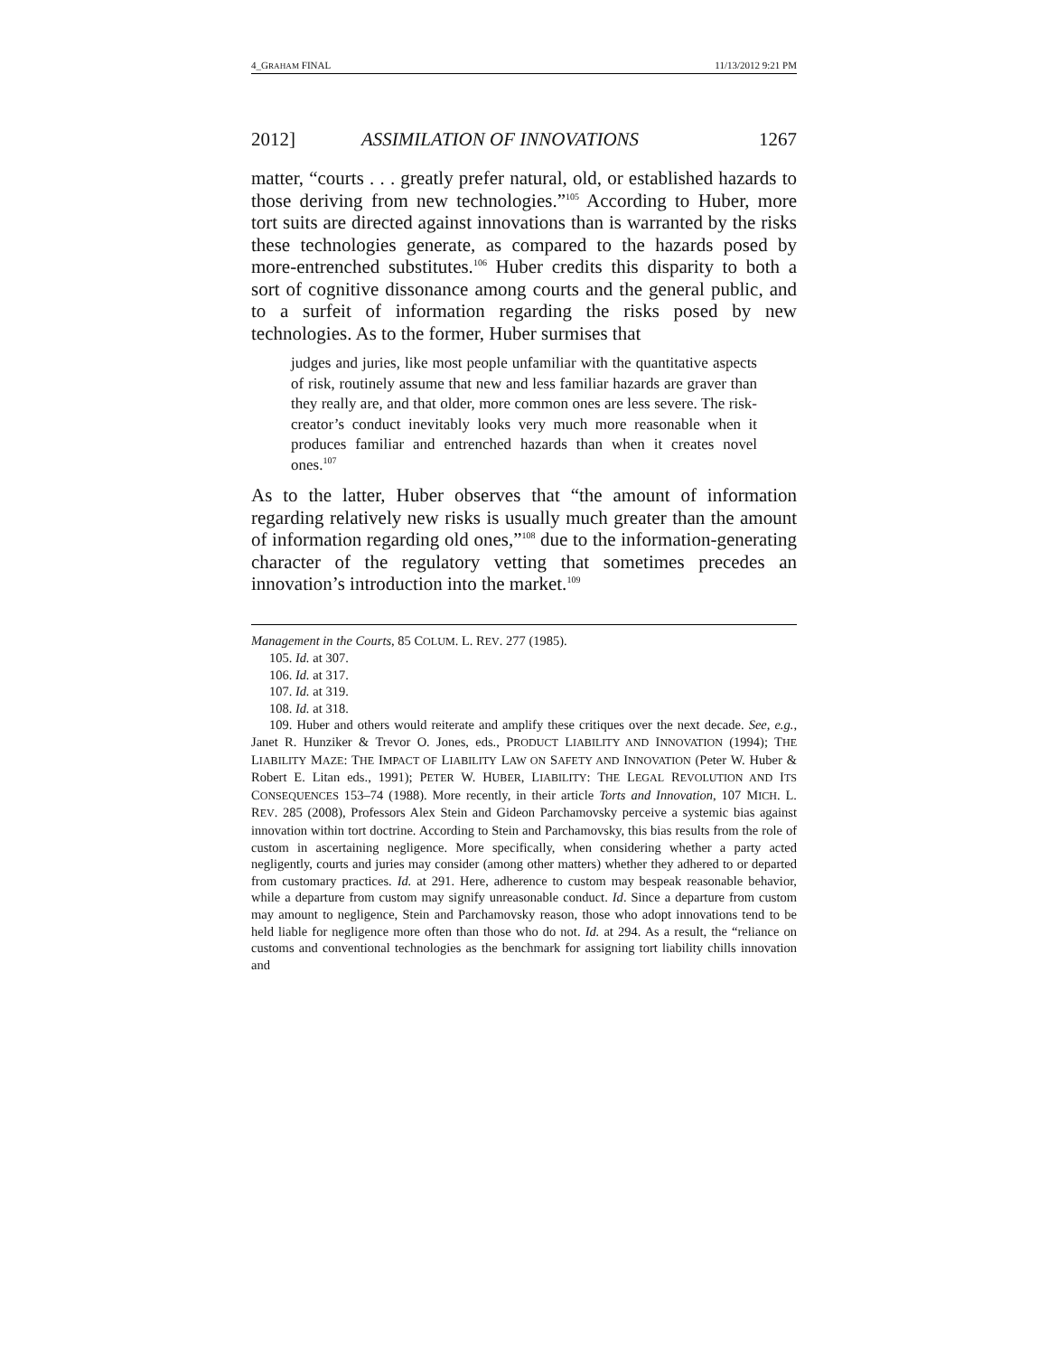4_GRAHAM FINAL 11/13/2012 9:21 PM
2012] ASSIMILATION OF INNOVATIONS 1267
matter, “courts . . . greatly prefer natural, old, or established hazards to those deriving from new technologies.”<sup>105</sup> According to Huber, more tort suits are directed against innovations than is warranted by the risks these technologies generate, as compared to the hazards posed by more-entrenched substitutes.<sup>106</sup> Huber credits this disparity to both a sort of cognitive dissonance among courts and the general public, and to a surfeit of information regarding the risks posed by new technologies. As to the former, Huber surmises that
judges and juries, like most people unfamiliar with the quantitative aspects of risk, routinely assume that new and less familiar hazards are graver than they really are, and that older, more common ones are less severe. The risk-creator’s conduct inevitably looks very much more reasonable when it produces familiar and entrenched hazards than when it creates novel ones.<sup>107</sup>
As to the latter, Huber observes that “the amount of information regarding relatively new risks is usually much greater than the amount of information regarding old ones,”<sup>108</sup> due to the information-generating character of the regulatory vetting that sometimes precedes an innovation’s introduction into the market.<sup>109</sup>
Management in the Courts, 85 COLUM. L. REV. 277 (1985).
105. Id. at 307.
106. Id. at 317.
107. Id. at 319.
108. Id. at 318.
109. Huber and others would reiterate and amplify these critiques over the next decade. See, e.g., Janet R. Hunziker & Trevor O. Jones, eds., PRODUCT LIABILITY AND INNOVATION (1994); THE LIABILITY MAZE: THE IMPACT OF LIABILITY LAW ON SAFETY AND INNOVATION (Peter W. Huber & Robert E. Litan eds., 1991); PETER W. HUBER, LIABILITY: THE LEGAL REVOLUTION AND ITS CONSEQUENCES 153–74 (1988). More recently, in their article Torts and Innovation, 107 MICH. L. REV. 285 (2008), Professors Alex Stein and Gideon Parchamovsky perceive a systemic bias against innovation within tort doctrine. According to Stein and Parchamovsky, this bias results from the role of custom in ascertaining negligence. More specifically, when considering whether a party acted negligently, courts and juries may consider (among other matters) whether they adhered to or departed from customary practices. Id. at 291. Here, adherence to custom may bespeak reasonable behavior, while a departure from custom may signify unreasonable conduct. Id. Since a departure from custom may amount to negligence, Stein and Parchamovsky reason, those who adopt innovations tend to be held liable for negligence more often than those who do not. Id. at 294. As a result, the “reliance on customs and conventional technologies as the benchmark for assigning tort liability chills innovation and